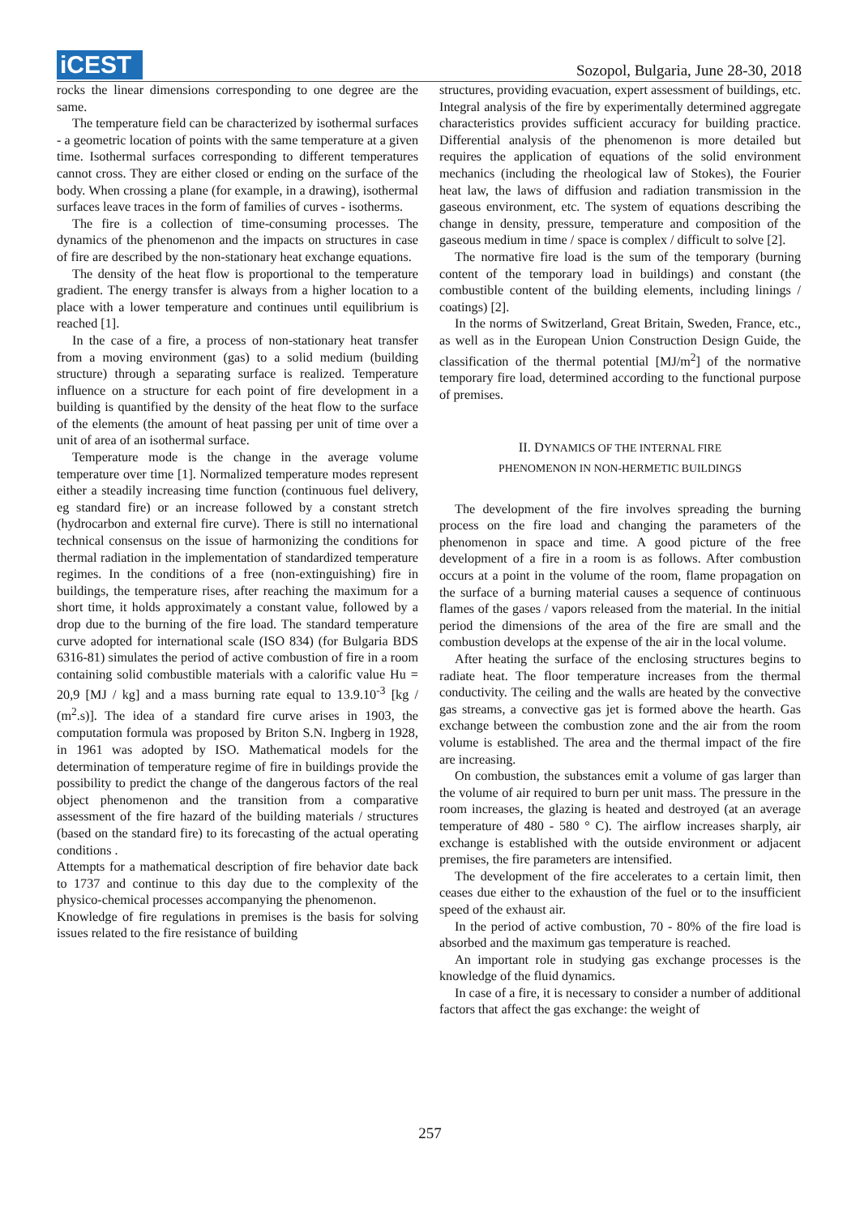iCEST
Sozopol, Bulgaria, June 28-30, 2018
rocks the linear dimensions corresponding to one degree are the same.
The temperature field can be characterized by isothermal surfaces - a geometric location of points with the same temperature at a given time. Isothermal surfaces corresponding to different temperatures cannot cross. They are either closed or ending on the surface of the body. When crossing a plane (for example, in a drawing), isothermal surfaces leave traces in the form of families of curves - isotherms.
The fire is a collection of time-consuming processes. The dynamics of the phenomenon and the impacts on structures in case of fire are described by the non-stationary heat exchange equations.
The density of the heat flow is proportional to the temperature gradient. The energy transfer is always from a higher location to a place with a lower temperature and continues until equilibrium is reached [1].
In the case of a fire, a process of non-stationary heat transfer from a moving environment (gas) to a solid medium (building structure) through a separating surface is realized. Temperature influence on a structure for each point of fire development in a building is quantified by the density of the heat flow to the surface of the elements (the amount of heat passing per unit of time over a unit of area of an isothermal surface.
Temperature mode is the change in the average volume temperature over time [1]. Normalized temperature modes represent either a steadily increasing time function (continuous fuel delivery, eg standard fire) or an increase followed by a constant stretch (hydrocarbon and external fire curve). There is still no international technical consensus on the issue of harmonizing the conditions for thermal radiation in the implementation of standardized temperature regimes. In the conditions of a free (non-extinguishing) fire in buildings, the temperature rises, after reaching the maximum for a short time, it holds approximately a constant value, followed by a drop due to the burning of the fire load. The standard temperature curve adopted for international scale (ISO 834) (for Bulgaria BDS 6316-81) simulates the period of active combustion of fire in a room containing solid combustible materials with a calorific value Hu = 20,9 [MJ / kg] and a mass burning rate equal to 13.9.10<sup>-3</sup> [kg / (m<sup>2</sup>.s)]. The idea of a standard fire curve arises in 1903, the computation formula was proposed by Briton S.N. Ingberg in 1928, in 1961 was adopted by ISO. Mathematical models for the determination of temperature regime of fire in buildings provide the possibility to predict the change of the dangerous factors of the real object phenomenon and the transition from a comparative assessment of the fire hazard of the building materials / structures (based on the standard fire) to its forecasting of the actual operating conditions .
Attempts for a mathematical description of fire behavior date back to 1737 and continue to this day due to the complexity of the physico-chemical processes accompanying the phenomenon.
Knowledge of fire regulations in premises is the basis for solving issues related to the fire resistance of building
structures, providing evacuation, expert assessment of buildings, etc. Integral analysis of the fire by experimentally determined aggregate characteristics provides sufficient accuracy for building practice. Differential analysis of the phenomenon is more detailed but requires the application of equations of the solid environment mechanics (including the rheological law of Stokes), the Fourier heat law, the laws of diffusion and radiation transmission in the gaseous environment, etc. The system of equations describing the change in density, pressure, temperature and composition of the gaseous medium in time / space is complex / difficult to solve [2].
The normative fire load is the sum of the temporary (burning content of the temporary load in buildings) and constant (the combustible content of the building elements, including linings / coatings) [2].
In the norms of Switzerland, Great Britain, Sweden, France, etc., as well as in the European Union Construction Design Guide, the classification of the thermal potential [MJ/m<sup>2</sup>] of the normative temporary fire load, determined according to the functional purpose of premises.
II. DYNAMICS OF THE INTERNAL FIRE
PHENOMENON IN NON-HERMETIC BUILDINGS
The development of the fire involves spreading the burning process on the fire load and changing the parameters of the phenomenon in space and time. A good picture of the free development of a fire in a room is as follows. After combustion occurs at a point in the volume of the room, flame propagation on the surface of a burning material causes a sequence of continuous flames of the gases / vapors released from the material. In the initial period the dimensions of the area of the fire are small and the combustion develops at the expense of the air in the local volume.
After heating the surface of the enclosing structures begins to radiate heat. The floor temperature increases from the thermal conductivity. The ceiling and the walls are heated by the convective gas streams, a convective gas jet is formed above the hearth. Gas exchange between the combustion zone and the air from the room volume is established. The area and the thermal impact of the fire are increasing.
On combustion, the substances emit a volume of gas larger than the volume of air required to burn per unit mass. The pressure in the room increases, the glazing is heated and destroyed (at an average temperature of 480 - 580 ° C). The airflow increases sharply, air exchange is established with the outside environment or adjacent premises, the fire parameters are intensified.
The development of the fire accelerates to a certain limit, then ceases due either to the exhaustion of the fuel or to the insufficient speed of the exhaust air.
In the period of active combustion, 70 - 80% of the fire load is absorbed and the maximum gas temperature is reached.
An important role in studying gas exchange processes is the knowledge of the fluid dynamics.
In case of a fire, it is necessary to consider a number of additional factors that affect the gas exchange: the weight of
257